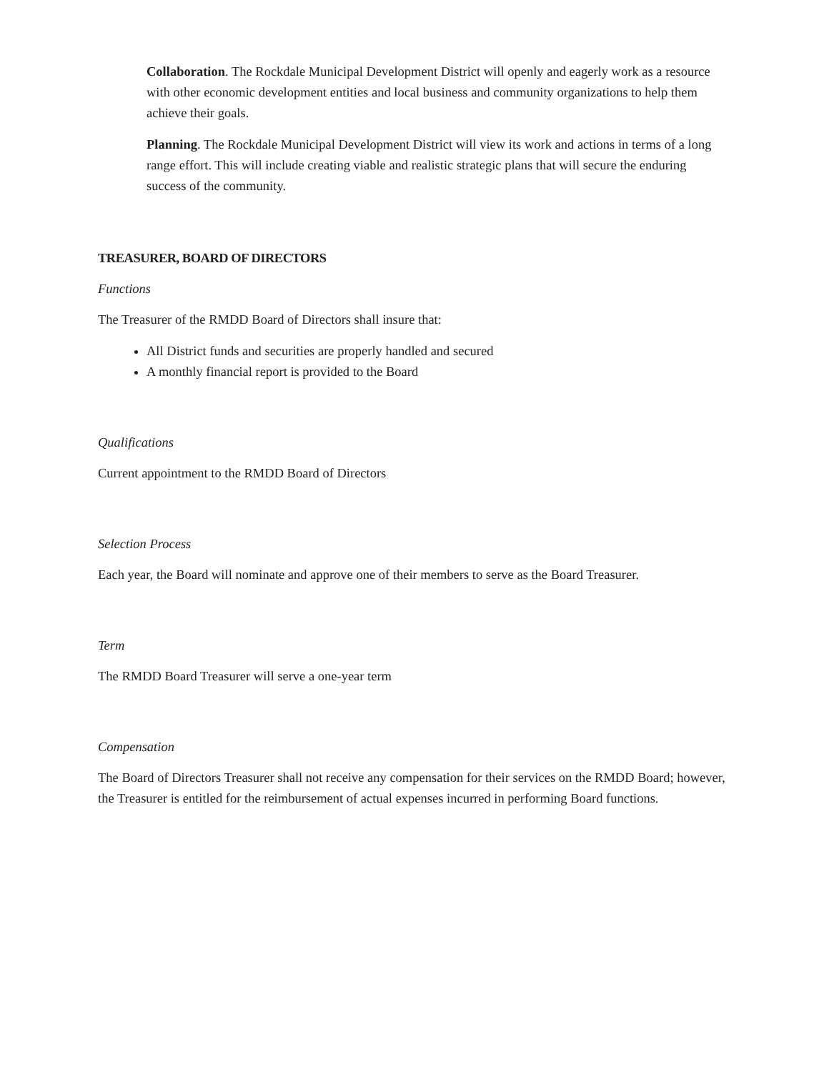Collaboration. The Rockdale Municipal Development District will openly and eagerly work as a resource with other economic development entities and local business and community organizations to help them achieve their goals.
Planning. The Rockdale Municipal Development District will view its work and actions in terms of a long range effort. This will include creating viable and realistic strategic plans that will secure the enduring success of the community.
TREASURER, BOARD OF DIRECTORS
Functions
The Treasurer of the RMDD Board of Directors shall insure that:
All District funds and securities are properly handled and secured
A monthly financial report is provided to the Board
Qualifications
Current appointment to the RMDD Board of Directors
Selection Process
Each year, the Board will nominate and approve one of their members to serve as the Board Treasurer.
Term
The RMDD Board Treasurer will serve a one-year term
Compensation
The Board of Directors Treasurer shall not receive any compensation for their services on the RMDD Board; however, the Treasurer is entitled for the reimbursement of actual expenses incurred in performing Board functions.